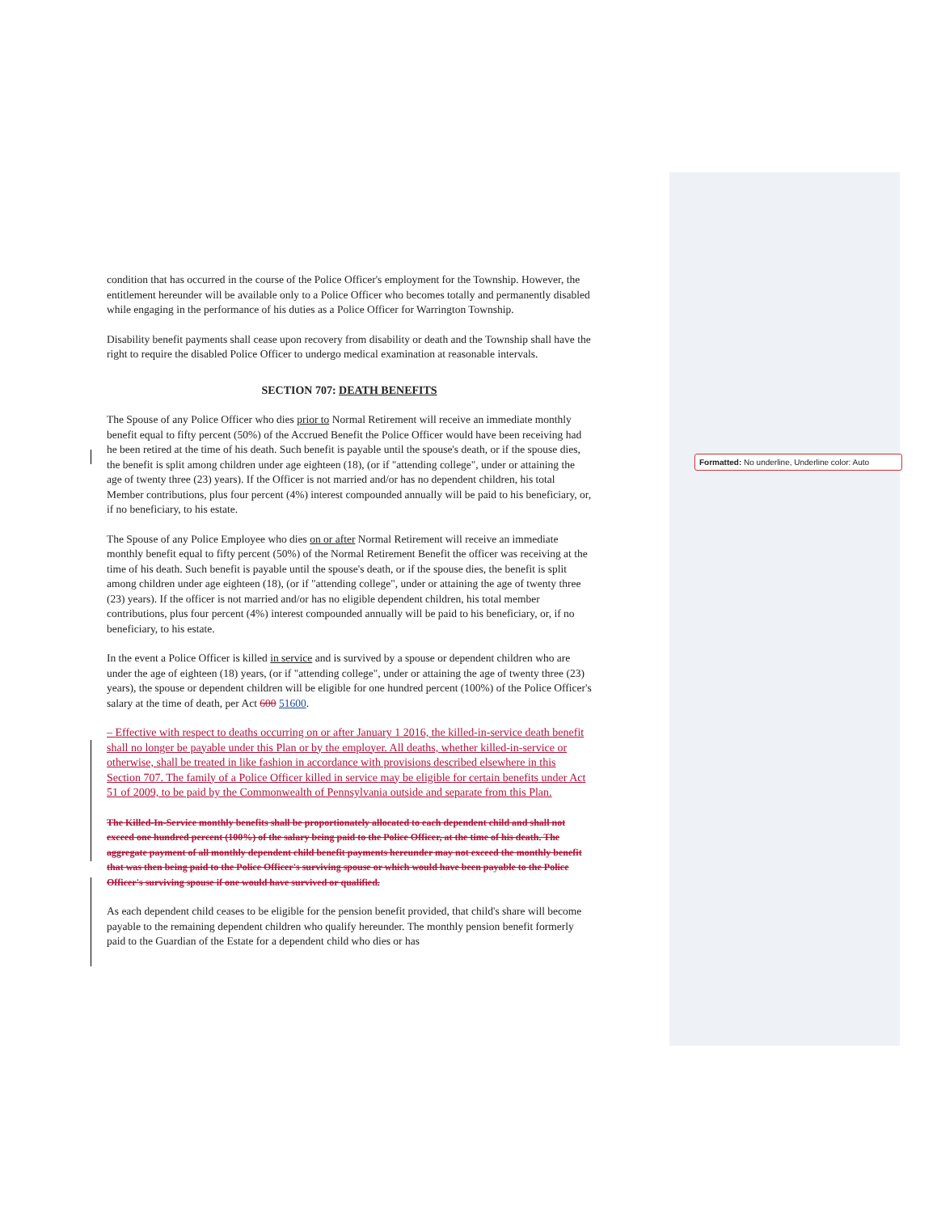condition that has occurred in the course of the Police Officer's employment for the Township. However, the entitlement hereunder will be available only to a Police Officer who becomes totally and permanently disabled while engaging in the performance of his duties as a Police Officer for Warrington Township.
Disability benefit payments shall cease upon recovery from disability or death and the Township shall have the right to require the disabled Police Officer to undergo medical examination at reasonable intervals.
SECTION 707: DEATH BENEFITS
The Spouse of any Police Officer who dies prior to Normal Retirement will receive an immediate monthly benefit equal to fifty percent (50%) of the Accrued Benefit the Police Officer would have been receiving had he been retired at the time of his death. Such benefit is payable until the spouse's death, or if the spouse dies, the benefit is split among children under age eighteen (18), (or if "attending college", under or attaining the age of twenty three (23) years). If the Officer is not married and/or has no dependent children, his total Member contributions, plus four percent (4%) interest compounded annually will be paid to his beneficiary, or, if no beneficiary, to his estate.
The Spouse of any Police Employee who dies on or after Normal Retirement will receive an immediate monthly benefit equal to fifty percent (50%) of the Normal Retirement Benefit the officer was receiving at the time of his death. Such benefit is payable until the spouse's death, or if the spouse dies, the benefit is split among children under age eighteen (18), (or if "attending college", under or attaining the age of twenty three (23) years). If the officer is not married and/or has no eligible dependent children, his total member contributions, plus four percent (4%) interest compounded annually will be paid to his beneficiary, or, if no beneficiary, to his estate.
In the event a Police Officer is killed in service and is survived by a spouse or dependent children who are under the age of eighteen (18) years, (or if "attending college", under or attaining the age of twenty three (23) years), the spouse or dependent children will be eligible for one hundred percent (100%) of the Police Officer's salary at the time of death, per Act 600 51600.
– Effective with respect to deaths occurring on or after January 1 2016, the killed-in-service death benefit shall no longer be payable under this Plan or by the employer. All deaths, whether killed-in-service or otherwise, shall be treated in like fashion in accordance with provisions described elsewhere in this Section 707. The family of a Police Officer killed in service may be eligible for certain benefits under Act 51 of 2009, to be paid by the Commonwealth of Pennsylvania outside and separate from this Plan.
The Killed-In-Service monthly benefits shall be proportionately allocated to each dependent child and shall not exceed one hundred percent (100%) of the salary being paid to the Police Officer, at the time of his death. The aggregate payment of all monthly dependent child benefit payments hereunder may not exceed the monthly benefit that was then being paid to the Police Officer's surviving spouse or which would have been payable to the Police Officer's surviving spouse if one would have survived or qualified.
As each dependent child ceases to be eligible for the pension benefit provided, that child's share will become payable to the remaining dependent children who qualify hereunder. The monthly pension benefit formerly paid to the Guardian of the Estate for a dependent child who dies or has
Formatted: No underline, Underline color: Auto